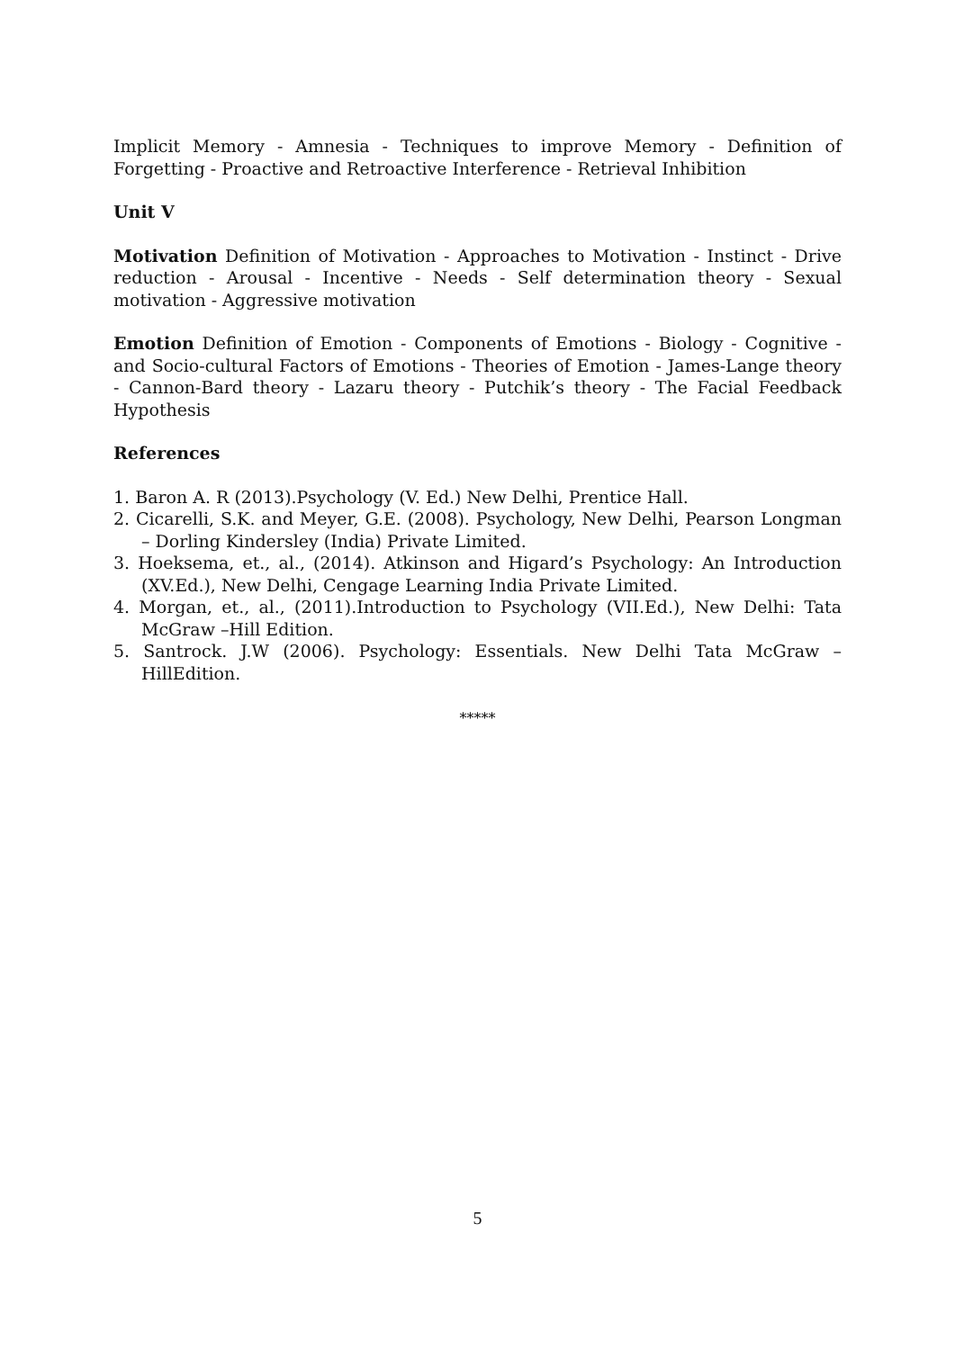Implicit Memory - Amnesia - Techniques to improve Memory - Definition of Forgetting - Proactive and Retroactive Interference - Retrieval Inhibition
Unit V
Motivation Definition of Motivation - Approaches to Motivation - Instinct - Drive reduction - Arousal - Incentive - Needs - Self determination theory - Sexual motivation - Aggressive motivation
Emotion Definition of Emotion - Components of Emotions - Biology - Cognitive - and Socio-cultural Factors of Emotions - Theories of Emotion - James-Lange theory - Cannon-Bard theory - Lazaru theory - Putchik’s theory - The Facial Feedback Hypothesis
References
1. Baron A. R (2013).Psychology (V. Ed.) New Delhi, Prentice Hall.
2. Cicarelli, S.K. and Meyer, G.E. (2008). Psychology, New Delhi, Pearson Longman – Dorling Kindersley (India) Private Limited.
3. Hoeksema, et., al., (2014). Atkinson and Higard’s Psychology: An Introduction (XV.Ed.), New Delhi, Cengage Learning India Private Limited.
4. Morgan, et., al., (2011).Introduction to Psychology (VII.Ed.), New Delhi: Tata McGraw –Hill Edition.
5. Santrock. J.W (2006). Psychology: Essentials. New Delhi Tata McGraw –HillEdition.
*****
5